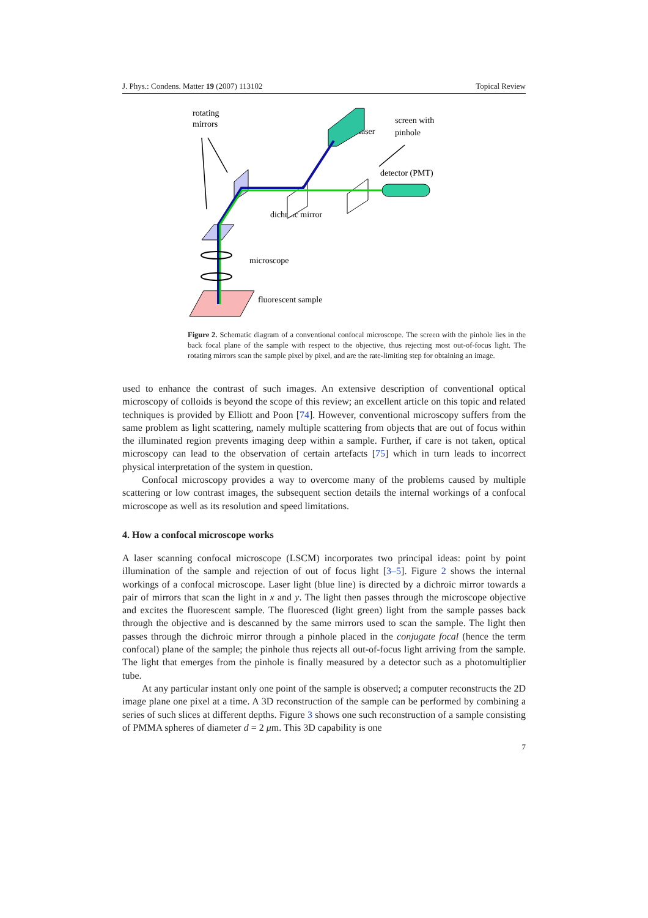J. Phys.: Condens. Matter 19 (2007) 113102 Topical Review
rotating
mirrors
laser
screen with
pinhole
detector (PMT)
dichroic mirror
microscope
fluorescent sample
Figure 2. Schematic diagram of a conventional confocal microscope. The screen with the pinhole lies in the back focal plane of the sample with respect to the objective, thus rejecting most out-of-focus light. The rotating mirrors scan the sample pixel by pixel, and are the rate-limiting step for obtaining an image.
used to enhance the contrast of such images. An extensive description of conventional optical microscopy of colloids is beyond the scope of this review; an excellent article on this topic and related techniques is provided by Elliott and Poon [74]. However, conventional microscopy suffers from the same problem as light scattering, namely multiple scattering from objects that are out of focus within the illuminated region prevents imaging deep within a sample. Further, if care is not taken, optical microscopy can lead to the observation of certain artefacts [75] which in turn leads to incorrect physical interpretation of the system in question.
Confocal microscopy provides a way to overcome many of the problems caused by multiple scattering or low contrast images, the subsequent section details the internal workings of a confocal microscope as well as its resolution and speed limitations.
4. How a confocal microscope works
A laser scanning confocal microscope (LSCM) incorporates two principal ideas: point by point illumination of the sample and rejection of out of focus light [3–5]. Figure 2 shows the internal workings of a confocal microscope. Laser light (blue line) is directed by a dichroic mirror towards a pair of mirrors that scan the light in x and y. The light then passes through the microscope objective and excites the fluorescent sample. The fluoresced (light green) light from the sample passes back through the objective and is descanned by the same mirrors used to scan the sample. The light then passes through the dichroic mirror through a pinhole placed in the conjugate focal (hence the term confocal) plane of the sample; the pinhole thus rejects all out-of-focus light arriving from the sample. The light that emerges from the pinhole is finally measured by a detector such as a photomultiplier tube.
At any particular instant only one point of the sample is observed; a computer reconstructs the 2D image plane one pixel at a time. A 3D reconstruction of the sample can be performed by combining a series of such slices at different depths. Figure 3 shows one such reconstruction of a sample consisting of PMMA spheres of diameter d = 2 μm. This 3D capability is one
7